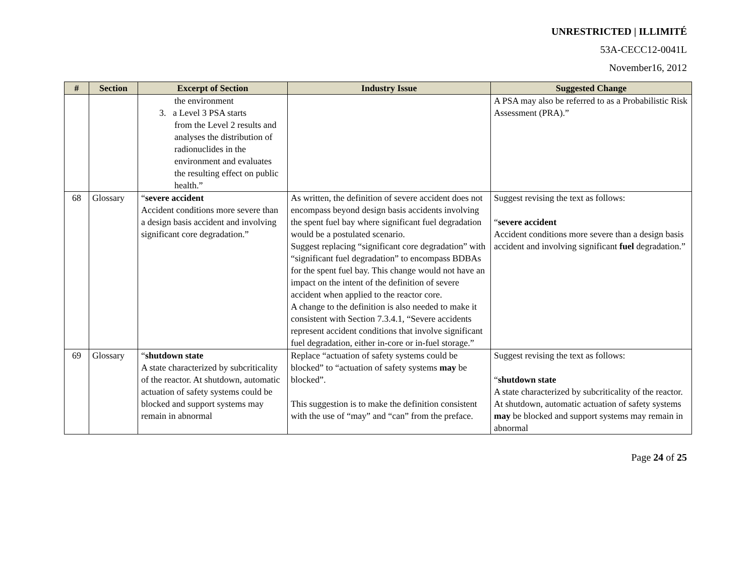UNRESTRICTED | ILLIMITÉ
53A-CECC12-0041L
November16, 2012
| # | Section | Excerpt of Section | Industry Issue | Suggested Change |
| --- | --- | --- | --- | --- |
| | | the environment 3. a Level 3 PSA starts from the Level 2 results and analyses the distribution of radionuclides in the environment and evaluates the resulting effect on public health.” | | A PSA may also be referred to as a Probabilistic Risk Assessment (PRA).” |
| 68 | Glossary | “ severe accident Accident conditions more severe than a design basis accident and involving significant core degradation.” | As written, the definition of severe accident does not encompass beyond design basis accidents involving the spent fuel bay where significant fuel degradation would be a postulated scenario. Suggest replacing “significant core degradation” with “significant fuel degradation” to encompass BDBAs for the spent fuel bay. This change would not have an impact on the intent of the definition of severe accident when applied to the reactor core. A change to the definition is also needed to make it consistent with Section 7.3.4.1, “Severe accidents represent accident conditions that involve significant fuel degradation, either in-core or in-fuel storage.” | Suggest revising the text as follows: “ severe accident Accident conditions more severe than a design basis accident and involving significant fuel degradation.” |
| 69 | Glossary | “ shutdown state A state characterized by subcriticality of the reactor. At shutdown, automatic actuation of safety systems could be blocked and support systems may remain in abnormal | Replace “actuation of safety systems could be blocked” to “actuation of safety systems may be blocked”. This suggestion is to make the definition consistent with the use of “may” and “can” from the preface. | Suggest revising the text as follows: “ shutdown state A state characterized by subcriticality of the reactor. At shutdown, automatic actuation of safety systems may be blocked and support systems may remain in abnormal |
Page 24 of 25